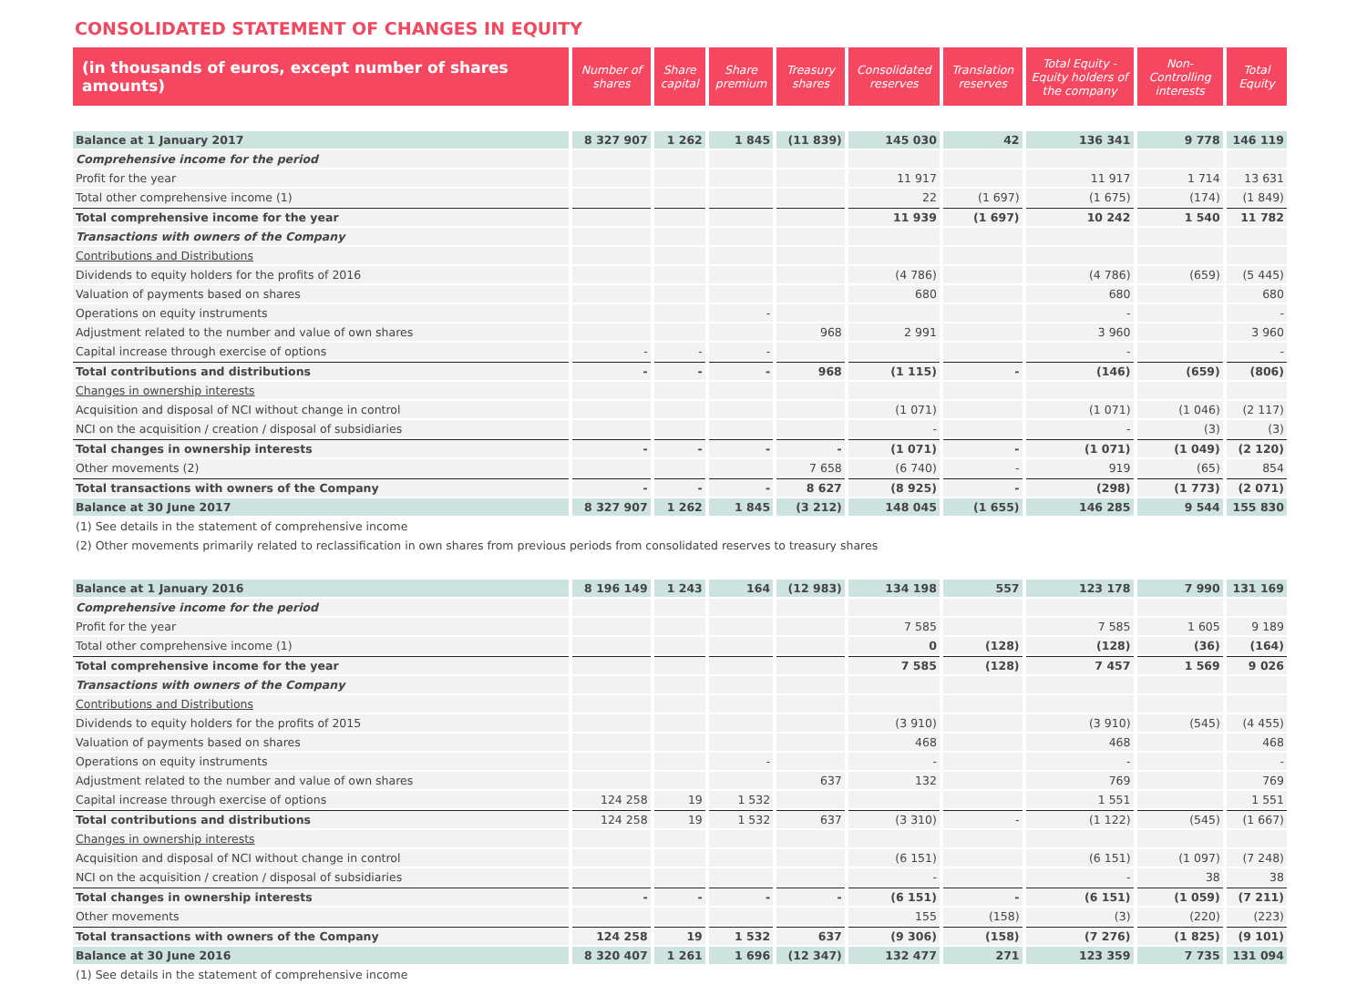CONSOLIDATED STATEMENT OF CHANGES IN EQUITY
| (in thousands of euros, except number of shares amounts) | Number of shares | Share capital | Share premium | Treasury shares | Consolidated reserves | Translation reserves | Total Equity - Equity holders of the company | Non-Controlling interests | Total Equity |
| --- | --- | --- | --- | --- | --- | --- | --- | --- | --- |
| Balance at 1 January 2017 | 8 327 907 | 1 262 | 1 845 | (11 839) | 145 030 | 42 | 136 341 | 9 778 | 146 119 |
| Comprehensive income for the period | | | | | | | | | |
| Profit for the year | | | | | 11 917 | | 11 917 | 1 714 | 13 631 |
| Total other comprehensive income (1) | | | | | 22 | (1 697) | (1 675) | (174) | (1 849) |
| Total comprehensive income for the year | | | | | 11 939 | (1 697) | 10 242 | 1 540 | 11 782 |
| Transactions with owners of the Company | | | | | | | | | |
| Contributions and Distributions | | | | | | | | | |
| Dividends to equity holders for the profits of 2016 | | | | | (4 786) | | (4 786) | (659) | (5 445) |
| Valuation of payments based on shares | | | | | 680 | | 680 | | 680 |
| Operations on equity instruments | | | - | | | | - | | - |
| Adjustment related to the number and value of own shares | | | | 968 | 2 991 | | 3 960 | | 3 960 |
| Capital increase through exercise of options | - | - | - | | | | - | | - |
| Total contributions and distributions | - | - | - | 968 | (1 115) | - | (146) | (659) | (806) |
| Changes in ownership interests | | | | | | | | | |
| Acquisition and disposal of NCI without change in control | | | | | (1 071) | | (1 071) | (1 046) | (2 117) |
| NCI on the acquisition / creation / disposal of subsidiaries | | | | | - | | - | (3) | (3) |
| Total changes in ownership interests | - | - | - | - | (1 071) | - | (1 071) | (1 049) | (2 120) |
| Other movements (2) | | | | 7 658 | (6 740) | - | 919 | (65) | 854 |
| Total transactions with owners of the Company | - | - | - | 8 627 | (8 925) | - | (298) | (1 773) | (2 071) |
| Balance at 30 June 2017 | 8 327 907 | 1 262 | 1 845 | (3 212) | 148 045 | (1 655) | 146 285 | 9 544 | 155 830 |
| (1) See details in the statement of comprehensive income | | | | | | | | | |
| (2) Other movements primarily related to reclassification in own shares from previous periods from consolidated reserves to treasury shares | | | | | | | | | |
| Balance at 1 January 2016 | 8 196 149 | 1 243 | 164 | (12 983) | 134 198 | 557 | 123 178 | 7 990 | 131 169 |
| Comprehensive income for the period | | | | | | | | | |
| Profit for the year | | | | | 7 585 | | 7 585 | 1 605 | 9 189 |
| Total other comprehensive income (1) | | | | | 0 | (128) | (128) | (36) | (164) |
| Total comprehensive income for the year | | | | | 7 585 | (128) | 7 457 | 1 569 | 9 026 |
| Transactions with owners of the Company | | | | | | | | | |
| Contributions and Distributions | | | | | | | | | |
| Dividends to equity holders for the profits of 2015 | | | | | (3 910) | | (3 910) | (545) | (4 455) |
| Valuation of payments based on shares | | | | | 468 | | 468 | | 468 |
| Operations on equity instruments | | | - | | - | | - | | - |
| Adjustment related to the number and value of own shares | | | | 637 | 132 | | 769 | | 769 |
| Capital increase through exercise of options | 124 258 | 19 | 1 532 | | | | 1 551 | | 1 551 |
| Total contributions and distributions | 124 258 | 19 | 1 532 | 637 | (3 310) | - | (1 122) | (545) | (1 667) |
| Changes in ownership interests | | | | | | | | | |
| Acquisition and disposal of NCI without change in control | | | | | (6 151) | | (6 151) | (1 097) | (7 248) |
| NCI on the acquisition / creation / disposal of subsidiaries | | | | | - | | - | 38 | 38 |
| Total changes in ownership interests | - | - | - | - | (6 151) | - | (6 151) | (1 059) | (7 211) |
| Other movements | | | | | 155 | (158) | (3) | (220) | (223) |
| Total transactions with owners of the Company | 124 258 | 19 | 1 532 | 637 | (9 306) | (158) | (7 276) | (1 825) | (9 101) |
| Balance at 30 June 2016 | 8 320 407 | 1 261 | 1 696 | (12 347) | 132 477 | 271 | 123 359 | 7 735 | 131 094 |
| (1) See details in the statement of comprehensive income | | | | | | | | | |